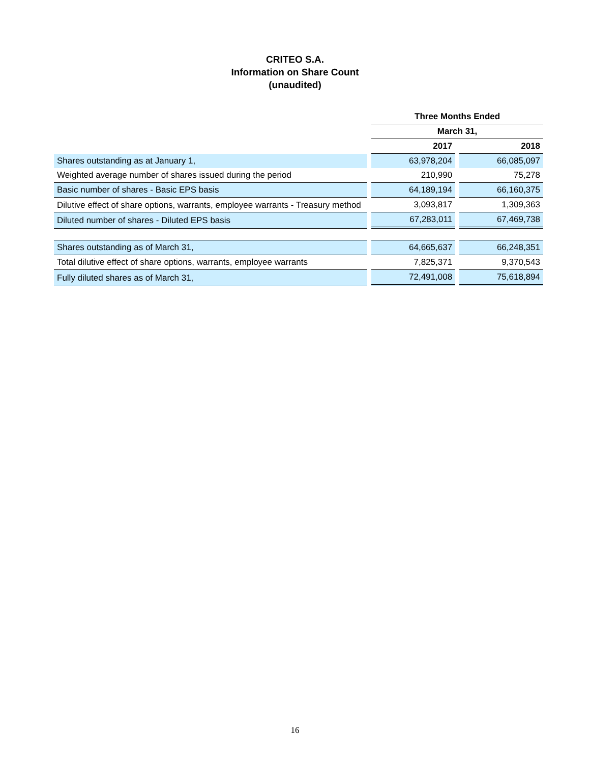CRITEO S.A.
Information on Share Count
(unaudited)
| | | Three Months Ended | | |
| | | March 31, | | |
| | | 2017 | | 2018 |
| Shares outstanding as at January 1, | | 63,978,204 | | 66,085,097 |
| Weighted average number of shares issued during the period | | 210,990 | | 75,278 |
| Basic number of shares - Basic EPS basis | | 64,189,194 | | 66,160,375 |
| Dilutive effect of share options, warrants, employee warrants - Treasury method | | 3,093,817 | | 1,309,363 |
| Diluted number of shares - Diluted EPS basis | | 67,283,011 | | 67,469,738 |
| Shares outstanding as of March 31, | | 64,665,637 | | 66,248,351 |
| Total dilutive effect of share options, warrants, employee warrants | | 7,825,371 | | 9,370,543 |
| Fully diluted shares as of March 31, | | 72,491,008 | | 75,618,894 |
16